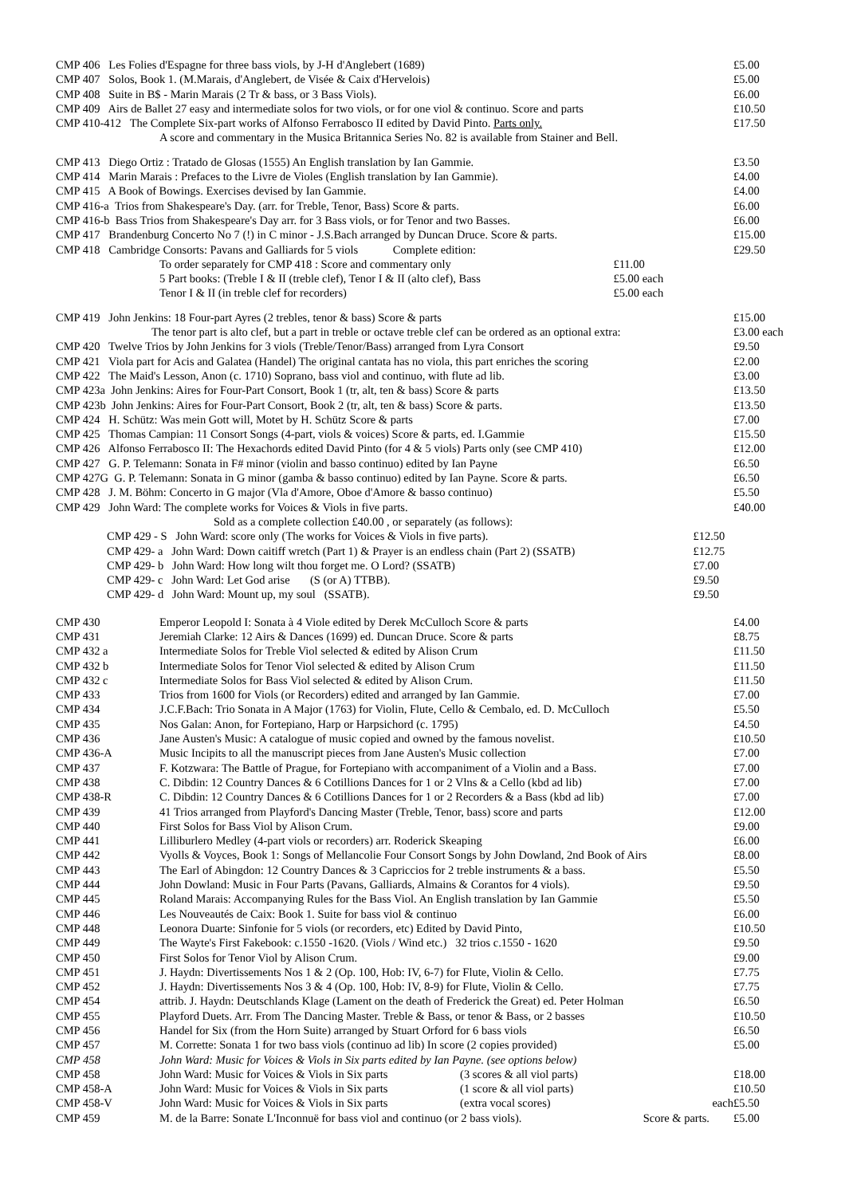| CMP 406 Les Folies d'Espagne for three bass viols, by J-H d'Anglebert (1689) | | | £5.00 |
| CMP 407 Solos, Book 1. (M.Marais, d'Anglebert, de Visée & Caix d'Hervelois) | | | £5.00 |
| CMP 408 Suite in B$ - Marin Marais (2 Tr & bass, or 3 Bass Viols). | | | £6.00 |
| CMP 409 Airs de Ballet 27 easy and intermediate solos for two viols, or for one viol & continuo. Score and parts | | | £10.50 |
| CMP 410-412 The Complete Six-part works of Alfonso Ferrabosco II edited by David Pinto. Parts only. | | | £17.50 |
| A score and commentary in the Musica Britannica Series No. 82 is available from Stainer and Bell. | | | |
| CMP 413 Diego Ortiz : Tratado de Glosas (1555) An English translation by Ian Gammie. | | | £3.50 |
| CMP 414 Marin Marais : Prefaces to the Livre de Violes (English translation by Ian Gammie). | | | £4.00 |
| CMP 415 A Book of Bowings. Exercises devised by Ian Gammie. | | | £4.00 |
| CMP 416-a Trios from Shakespeare's Day. (arr. for Treble, Tenor, Bass) Score & parts. | | | £6.00 |
| CMP 416-b Bass Trios from Shakespeare's Day arr. for 3 Bass viols, or for Tenor and two Basses. | | | £6.00 |
| CMP 417 Brandenburg Concerto No 7 (!) in C minor - J.S.Bach arranged by Duncan Druce. Score & parts. | | | £15.00 |
| CMP 418 Cambridge Consorts: Pavans and Galliards for 5 viols Complete edition: | | | £29.50 |
| To order separately for CMP 418 : Score and commentary only | £11.00 | | |
| 5 Part books: (Treble I & II (treble clef), Tenor I & II (alto clef), Bass | £5.00 each | | |
| Tenor I & II (in treble clef for recorders) | £5.00 each | | |
| CMP 419 John Jenkins: 18 Four-part Ayres (2 trebles, tenor & bass) Score & parts | | | £15.00 |
| The tenor part is alto clef, but a part in treble or octave treble clef can be ordered as an optional extra: | | | £3.00 each |
| CMP 420 Twelve Trios by John Jenkins for 3 viols (Treble/Tenor/Bass) arranged from Lyra Consort | | | £9.50 |
| CMP 421 Viola part for Acis and Galatea (Handel) The original cantata has no viola, this part enriches the scoring | | | £2.00 |
| CMP 422 The Maid's Lesson, Anon (c. 1710) Soprano, bass viol and continuo, with flute ad lib. | | | £3.00 |
| CMP 423a John Jenkins: Aires for Four-Part Consort, Book 1 (tr, alt, ten & bass) Score & parts | | | £13.50 |
| CMP 423b John Jenkins: Aires for Four-Part Consort, Book 2 (tr, alt, ten & bass) Score & parts. | | | £13.50 |
| CMP 424 H. Schütz: Was mein Gott will, Motet by H. Schütz Score & parts | | | £7.00 |
| CMP 425 Thomas Campian: 11 Consort Songs (4-part, viols & voices) Score & parts, ed. I.Gammie | | | £15.50 |
| CMP 426 Alfonso Ferrabosco II: The Hexachords edited David Pinto (for 4 & 5 viols) Parts only (see CMP 410) | | | £12.00 |
| CMP 427 G. P. Telemann: Sonata in F# minor (violin and basso continuo) edited by Ian Payne | | | £6.50 |
| CMP 427G G. P. Telemann: Sonata in G minor (gamba & basso continuo) edited by Ian Payne. Score & parts. | | | £6.50 |
| CMP 428 J. M. Böhm: Concerto in G major (Vla d'Amore, Oboe d'Amore & basso continuo) | | | £5.50 |
| CMP 429 John Ward: The complete works for Voices & Viols in five parts. | | | £40.00 |
| Sold as a complete collection £40.00 , or separately (as follows): | | | |
| CMP 429 - S John Ward: score only (The works for Voices & Viols in five parts). | | £12.50 | |
| CMP 429- a John Ward: Down caitiff wretch (Part 1) & Prayer is an endless chain (Part 2) (SSATB) | | £12.75 | |
| CMP 429- b John Ward: How long wilt thou forget me. O Lord? (SSATB) | | £7.00 | |
| CMP 429- c John Ward: Let God arise (S (or A) TTBB). | | £9.50 | |
| CMP 429- d John Ward: Mount up, my soul (SSATB). | | £9.50 | |
| CMP 430 | Emperor Leopold I: Sonata à 4 Viole edited by Derek McCulloch Score & parts | £4.00 |
| CMP 431 | Jeremiah Clarke: 12 Airs & Dances (1699) ed. Duncan Druce. Score & parts | £8.75 |
| CMP 432 a | Intermediate Solos for Treble Viol selected & edited by Alison Crum | £11.50 |
| CMP 432 b | Intermediate Solos for Tenor Viol selected & edited by Alison Crum | £11.50 |
| CMP 432 c | Intermediate Solos for Bass Viol selected & edited by Alison Crum. | £11.50 |
| CMP 433 | Trios from 1600 for Viols (or Recorders) edited and arranged by Ian Gammie. | £7.00 |
| CMP 434 | J.C.F.Bach: Trio Sonata in A Major (1763) for Violin, Flute, Cello & Cembalo, ed. D. McCulloch | £5.50 |
| CMP 435 | Nos Galan: Anon, for Fortepiano, Harp or Harpsichord (c. 1795) | £4.50 |
| CMP 436 | Jane Austen's Music: A catalogue of music copied and owned by the famous novelist. | £10.50 |
| CMP 436-A | Music Incipits to all the manuscript pieces from Jane Austen's Music collection | £7.00 |
| CMP 437 | F. Kotzwara: The Battle of Prague, for Fortepiano with accompaniment of a Violin and a Bass. | £7.00 |
| CMP 438 | C. Dibdin: 12 Country Dances & 6 Cotillions Dances for 1 or 2 Vlns & a Cello (kbd ad lib) | £7.00 |
| CMP 438-R | C. Dibdin: 12 Country Dances & 6 Cotillions Dances for 1 or 2 Recorders & a Bass (kbd ad lib) | £7.00 |
| CMP 439 | 41 Trios arranged from Playford's Dancing Master (Treble, Tenor, bass) score and parts | £12.00 |
| CMP 440 | First Solos for Bass Viol by Alison Crum. | £9.00 |
| CMP 441 | Lilliburlero Medley (4-part viols or recorders) arr. Roderick Skeaping | £6.00 |
| CMP 442 | Vyolls & Voyces, Book 1: Songs of Mellancolie Four Consort Songs by John Dowland, 2nd Book of Airs | £8.00 |
| CMP 443 | The Earl of Abingdon: 12 Country Dances & 3 Capriccios for 2 treble instruments & a bass. | £5.50 |
| CMP 444 | John Dowland: Music in Four Parts (Pavans, Galliards, Almains & Corantos for 4 viols). | £9.50 |
| CMP 445 | Roland Marais: Accompanying Rules for the Bass Viol. An English translation by Ian Gammie | £5.50 |
| CMP 446 | Les Nouveautés de Caix: Book 1. Suite for bass viol & continuo | £6.00 |
| CMP 448 | Leonora Duarte: Sinfonie for 5 viols (or recorders, etc) Edited by David Pinto, | £10.50 |
| CMP 449 | The Wayte's First Fakebook: c.1550 -1620. (Viols / Wind etc.) 32 trios c.1550 - 1620 | £9.50 |
| CMP 450 | First Solos for Tenor Viol by Alison Crum. | £9.00 |
| CMP 451 | J. Haydn: Divertissements Nos 1 & 2 (Op. 100, Hob: IV, 6-7) for Flute, Violin & Cello. | £7.75 |
| CMP 452 | J. Haydn: Divertissements Nos 3 & 4 (Op. 100, Hob: IV, 8-9) for Flute, Violin & Cello. | £7.75 |
| CMP 454 | attrib. J. Haydn: Deutschlands Klage (Lament on the death of Frederick the Great) ed. Peter Holman | £6.50 |
| CMP 455 | Playford Duets. Arr. From The Dancing Master. Treble & Bass, or tenor & Bass, or 2 basses | £10.50 |
| CMP 456 | Handel for Six (from the Horn Suite) arranged by Stuart Orford for 6 bass viols | £6.50 |
| CMP 457 | M. Corrette: Sonata 1 for two bass viols (continuo ad lib) In score (2 copies provided) | £5.00 |
| CMP 458 | John Ward: Music for Voices & Viols in Six parts edited by Ian Payne. (see options below) | |
| CMP 458 | John Ward: Music for Voices & Viols in Six parts (3 scores & all viol parts) | £18.00 |
| CMP 458-A | John Ward: Music for Voices & Viols in Six parts (1 score & all viol parts) | £10.50 |
| CMP 458-V | John Ward: Music for Voices & Viols in Six parts (extra vocal scores) each | £5.50 |
| CMP 459 | M. de la Barre: Sonate L'Inconnuë for bass viol and continuo (or 2 bass viols). Score & parts. | £5.00 |